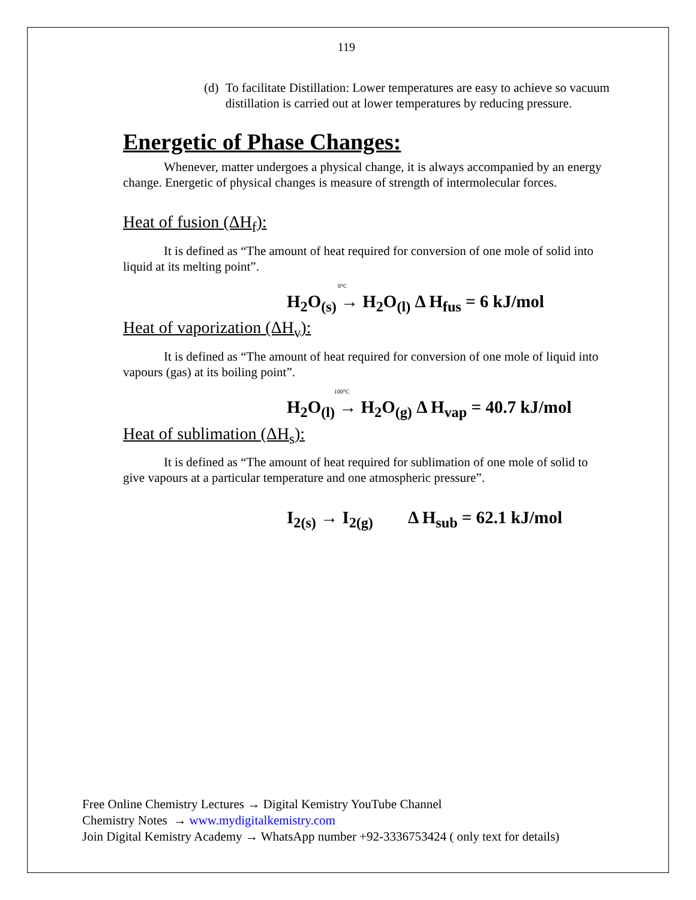119
(d) To facilitate Distillation: Lower temperatures are easy to achieve so vacuum distillation is carried out at lower temperatures by reducing pressure.
Energetic of Phase Changes:
Whenever, matter undergoes a physical change, it is always accompanied by an energy change. Energetic of physical changes is measure of strength of intermolecular forces.
Heat of fusion (ΔH<sub>f</sub>):
It is defined as “The amount of heat required for conversion of one mole of solid into liquid at its melting point”.
0°C
H<sub>2</sub>O<sub>(s)</sub> → H<sub>2</sub>O<sub>(l)</sub> Δ H<sub>fus</sub> = 6 kJ/mol
Heat of vaporization (ΔH<sub>v</sub>):
It is defined as “The amount of heat required for conversion of one mole of liquid into vapours (gas) at its boiling point”.
100°C
H<sub>2</sub>O<sub>(l)</sub> → H<sub>2</sub>O<sub>(g)</sub> Δ H<sub>vap</sub> = 40.7 kJ/mol
Heat of sublimation (ΔH<sub>s</sub>):
It is defined as “The amount of heat required for sublimation of one mole of solid to give vapours at a particular temperature and one atmospheric pressure”.
I<sub>2(s)</sub> → I<sub>2(g)</sub> Δ H<sub>sub</sub> = 62.1 kJ/mol
Free Online Chemistry Lectures → Digital Kemistry YouTube Channel
Chemistry Notes → www.mydigitalkemistry.com
Join Digital Kemistry Academy → WhatsApp number +92-3336753424 ( only text for details)